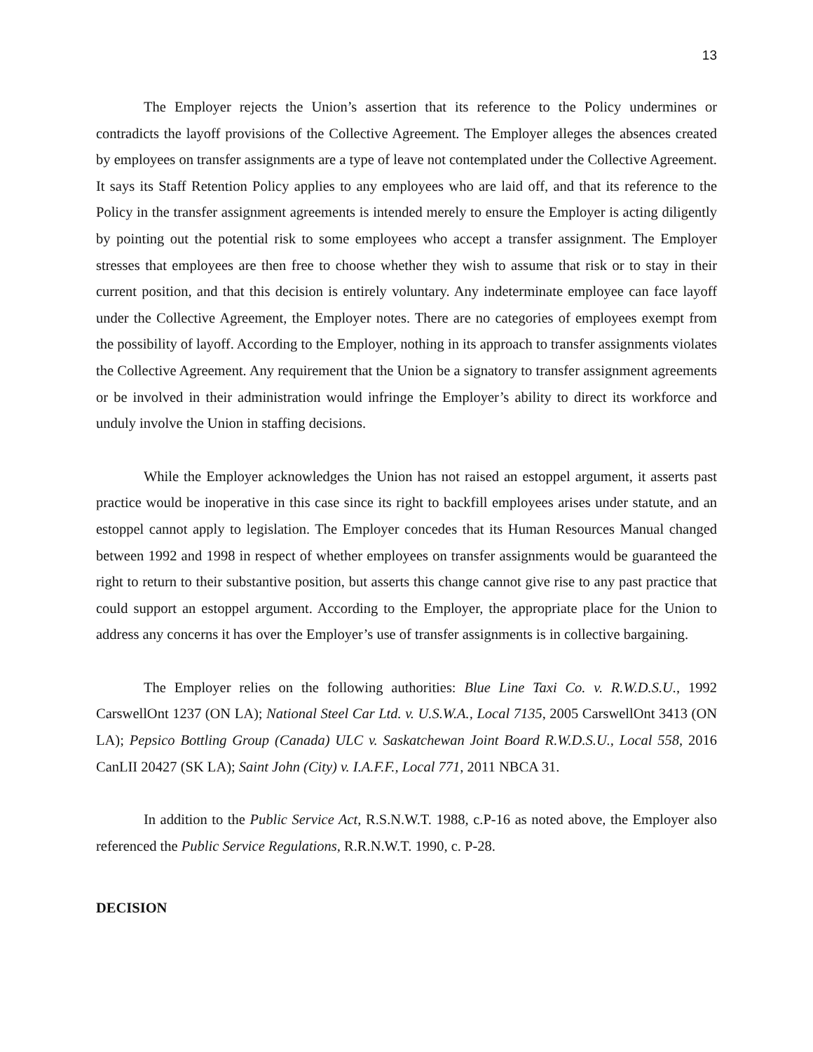13
The Employer rejects the Union’s assertion that its reference to the Policy undermines or contradicts the layoff provisions of the Collective Agreement. The Employer alleges the absences created by employees on transfer assignments are a type of leave not contemplated under the Collective Agreement. It says its Staff Retention Policy applies to any employees who are laid off, and that its reference to the Policy in the transfer assignment agreements is intended merely to ensure the Employer is acting diligently by pointing out the potential risk to some employees who accept a transfer assignment. The Employer stresses that employees are then free to choose whether they wish to assume that risk or to stay in their current position, and that this decision is entirely voluntary. Any indeterminate employee can face layoff under the Collective Agreement, the Employer notes. There are no categories of employees exempt from the possibility of layoff. According to the Employer, nothing in its approach to transfer assignments violates the Collective Agreement. Any requirement that the Union be a signatory to transfer assignment agreements or be involved in their administration would infringe the Employer’s ability to direct its workforce and unduly involve the Union in staffing decisions.
While the Employer acknowledges the Union has not raised an estoppel argument, it asserts past practice would be inoperative in this case since its right to backfill employees arises under statute, and an estoppel cannot apply to legislation. The Employer concedes that its Human Resources Manual changed between 1992 and 1998 in respect of whether employees on transfer assignments would be guaranteed the right to return to their substantive position, but asserts this change cannot give rise to any past practice that could support an estoppel argument. According to the Employer, the appropriate place for the Union to address any concerns it has over the Employer’s use of transfer assignments is in collective bargaining.
The Employer relies on the following authorities: Blue Line Taxi Co. v. R.W.D.S.U., 1992 CarswellOnt 1237 (ON LA); National Steel Car Ltd. v. U.S.W.A., Local 7135, 2005 CarswellOnt 3413 (ON LA); Pepsico Bottling Group (Canada) ULC v. Saskatchewan Joint Board R.W.D.S.U., Local 558, 2016 CanLII 20427 (SK LA); Saint John (City) v. I.A.F.F., Local 771, 2011 NBCA 31.
In addition to the Public Service Act, R.S.N.W.T. 1988, c.P-16 as noted above, the Employer also referenced the Public Service Regulations, R.R.N.W.T. 1990, c. P-28.
DECISION